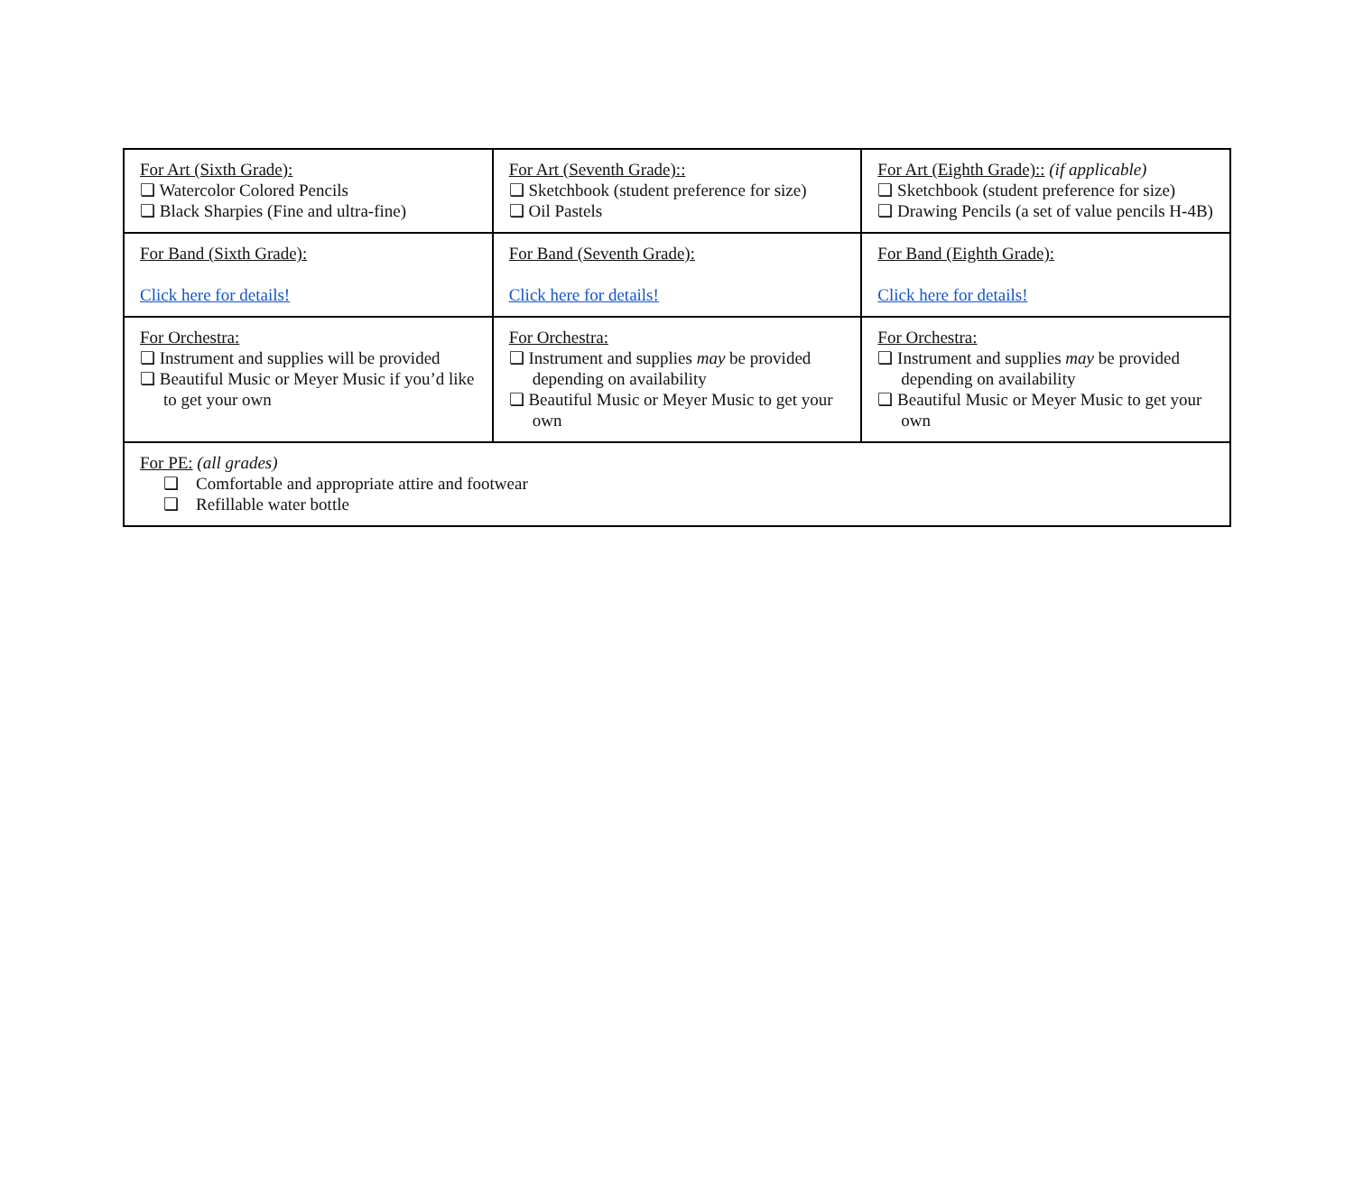| For Art (Sixth Grade): ❏ Watercolor Colored Pencils ❏ Black Sharpies (Fine and ultra-fine) | For Art (Seventh Grade):: ❏ Sketchbook (student preference for size) ❏ Oil Pastels | For Art (Eighth Grade):: (if applicable) ❏ Sketchbook (student preference for size) ❏ Drawing Pencils (a set of value pencils H-4B) |
| For Band (Sixth Grade): Click here for details! | For Band (Seventh Grade): Click here for details! | For Band (Eighth Grade): Click here for details! |
| For Orchestra: ❏ Instrument and supplies will be provided ❏ Beautiful Music or Meyer Music if you’d like to get your own | For Orchestra: ❏ Instrument and supplies may be provided depending on availability ❏ Beautiful Music or Meyer Music to get your own | For Orchestra: ❏ Instrument and supplies may be provided depending on availability ❏ Beautiful Music or Meyer Music to get your own |
| For PE: (all grades) ❏ Comfortable and appropriate attire and footwear ❏ Refillable water bottle | | |